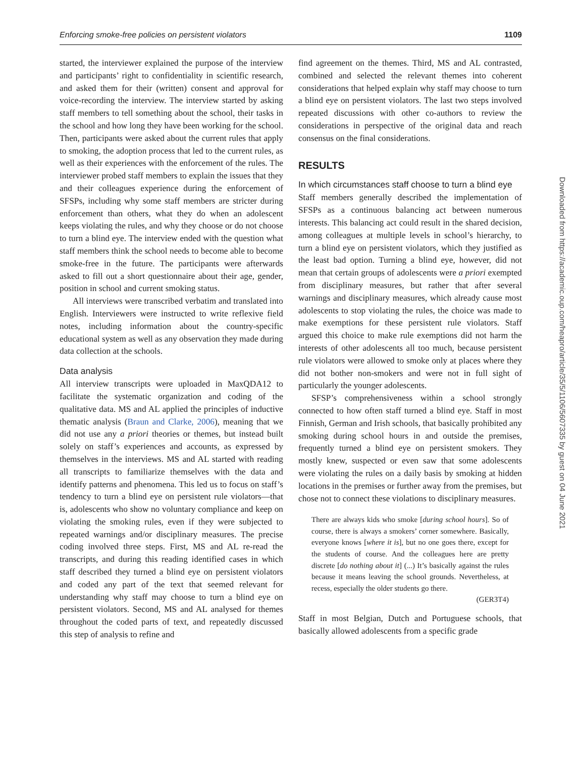Enforcing smoke-free policies on persistent violators 1109
started, the interviewer explained the purpose of the interview and participants’ right to confidentiality in scientific research, and asked them for their (written) consent and approval for voice-recording the interview. The interview started by asking staff members to tell something about the school, their tasks in the school and how long they have been working for the school. Then, participants were asked about the current rules that apply to smoking, the adoption process that led to the current rules, as well as their experiences with the enforcement of the rules. The interviewer probed staff members to explain the issues that they and their colleagues experience during the enforcement of SFSPs, including why some staff members are stricter during enforcement than others, what they do when an adolescent keeps violating the rules, and why they choose or do not choose to turn a blind eye. The interview ended with the question what staff members think the school needs to become able to become smoke-free in the future. The participants were afterwards asked to fill out a short questionnaire about their age, gender, position in school and current smoking status.
All interviews were transcribed verbatim and translated into English. Interviewers were instructed to write reflexive field notes, including information about the country-specific educational system as well as any observation they made during data collection at the schools.
Data analysis
All interview transcripts were uploaded in MaxQDA12 to facilitate the systematic organization and coding of the qualitative data. MS and AL applied the principles of inductive thematic analysis (Braun and Clarke, 2006), meaning that we did not use any a priori theories or themes, but instead built solely on staff’s experiences and accounts, as expressed by themselves in the interviews. MS and AL started with reading all transcripts to familiarize themselves with the data and identify patterns and phenomena. This led us to focus on staff’s tendency to turn a blind eye on persistent rule violators—that is, adolescents who show no voluntary compliance and keep on violating the smoking rules, even if they were subjected to repeated warnings and/or disciplinary measures. The precise coding involved three steps. First, MS and AL re-read the transcripts, and during this reading identified cases in which staff described they turned a blind eye on persistent violators and coded any part of the text that seemed relevant for understanding why staff may choose to turn a blind eye on persistent violators. Second, MS and AL analysed for themes throughout the coded parts of text, and repeatedly discussed this step of analysis to refine and
find agreement on the themes. Third, MS and AL contrasted, combined and selected the relevant themes into coherent considerations that helped explain why staff may choose to turn a blind eye on persistent violators. The last two steps involved repeated discussions with other co-authors to review the considerations in perspective of the original data and reach consensus on the final considerations.
RESULTS
In which circumstances staff choose to turn a blind eye
Staff members generally described the implementation of SFSPs as a continuous balancing act between numerous interests. This balancing act could result in the shared decision, among colleagues at multiple levels in school’s hierarchy, to turn a blind eye on persistent violators, which they justified as the least bad option. Turning a blind eye, however, did not mean that certain groups of adolescents were a priori exempted from disciplinary measures, but rather that after several warnings and disciplinary measures, which already cause most adolescents to stop violating the rules, the choice was made to make exemptions for these persistent rule violators. Staff argued this choice to make rule exemptions did not harm the interests of other adolescents all too much, because persistent rule violators were allowed to smoke only at places where they did not bother non-smokers and were not in full sight of particularly the younger adolescents.
SFSP’s comprehensiveness within a school strongly connected to how often staff turned a blind eye. Staff in most Finnish, German and Irish schools, that basically prohibited any smoking during school hours in and outside the premises, frequently turned a blind eye on persistent smokers. They mostly knew, suspected or even saw that some adolescents were violating the rules on a daily basis by smoking at hidden locations in the premises or further away from the premises, but chose not to connect these violations to disciplinary measures.
There are always kids who smoke [during school hours]. So of course, there is always a smokers’ corner somewhere. Basically, everyone knows [where it is], but no one goes there, except for the students of course. And the colleagues here are pretty discrete [do nothing about it] (...) It’s basically against the rules because it means leaving the school grounds. Nevertheless, at recess, especially the older students go there.
(GER3T4)
Staff in most Belgian, Dutch and Portuguese schools, that basically allowed adolescents from a specific grade
Downloaded from https://academic.oup.com/heapro/article/35/5/1106/5607335 by guest on 04 June 2021